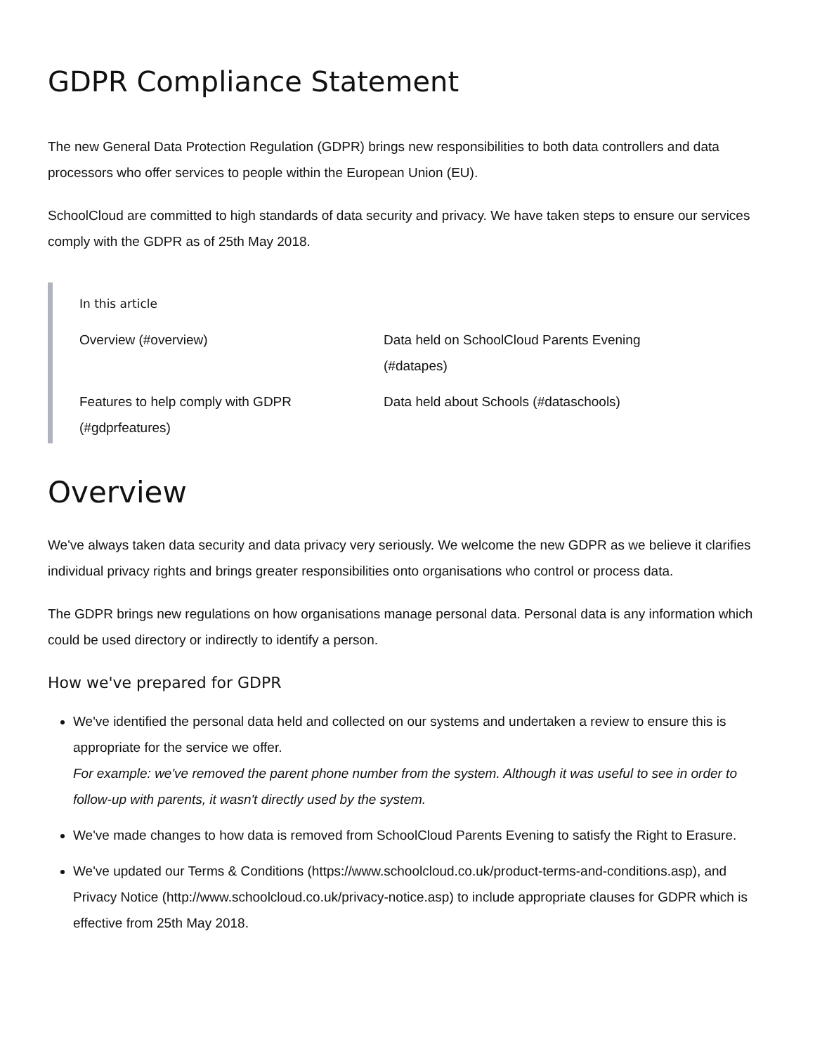GDPR Compliance Statement
The new General Data Protection Regulation (GDPR) brings new responsibilities to both data controllers and data processors who offer services to people within the European Union (EU).
SchoolCloud are committed to high standards of data security and privacy. We have taken steps to ensure our services comply with the GDPR as of 25th May 2018.
In this article
Overview (#overview)
Data held on SchoolCloud Parents Evening (#datapes)
Features to help comply with GDPR (#gdprfeatures)
Data held about Schools (#dataschools)
Overview
We've always taken data security and data privacy very seriously. We welcome the new GDPR as we believe it clarifies individual privacy rights and brings greater responsibilities onto organisations who control or process data.
The GDPR brings new regulations on how organisations manage personal data. Personal data is any information which could be used directory or indirectly to identify a person.
How we've prepared for GDPR
We've identified the personal data held and collected on our systems and undertaken a review to ensure this is appropriate for the service we offer.
For example: we've removed the parent phone number from the system. Although it was useful to see in order to follow-up with parents, it wasn't directly used by the system.
We've made changes to how data is removed from SchoolCloud Parents Evening to satisfy the Right to Erasure.
We've updated our Terms & Conditions (https://www.schoolcloud.co.uk/product-terms-and-conditions.asp), and Privacy Notice (http://www.schoolcloud.co.uk/privacy-notice.asp) to include appropriate clauses for GDPR which is effective from 25th May 2018.